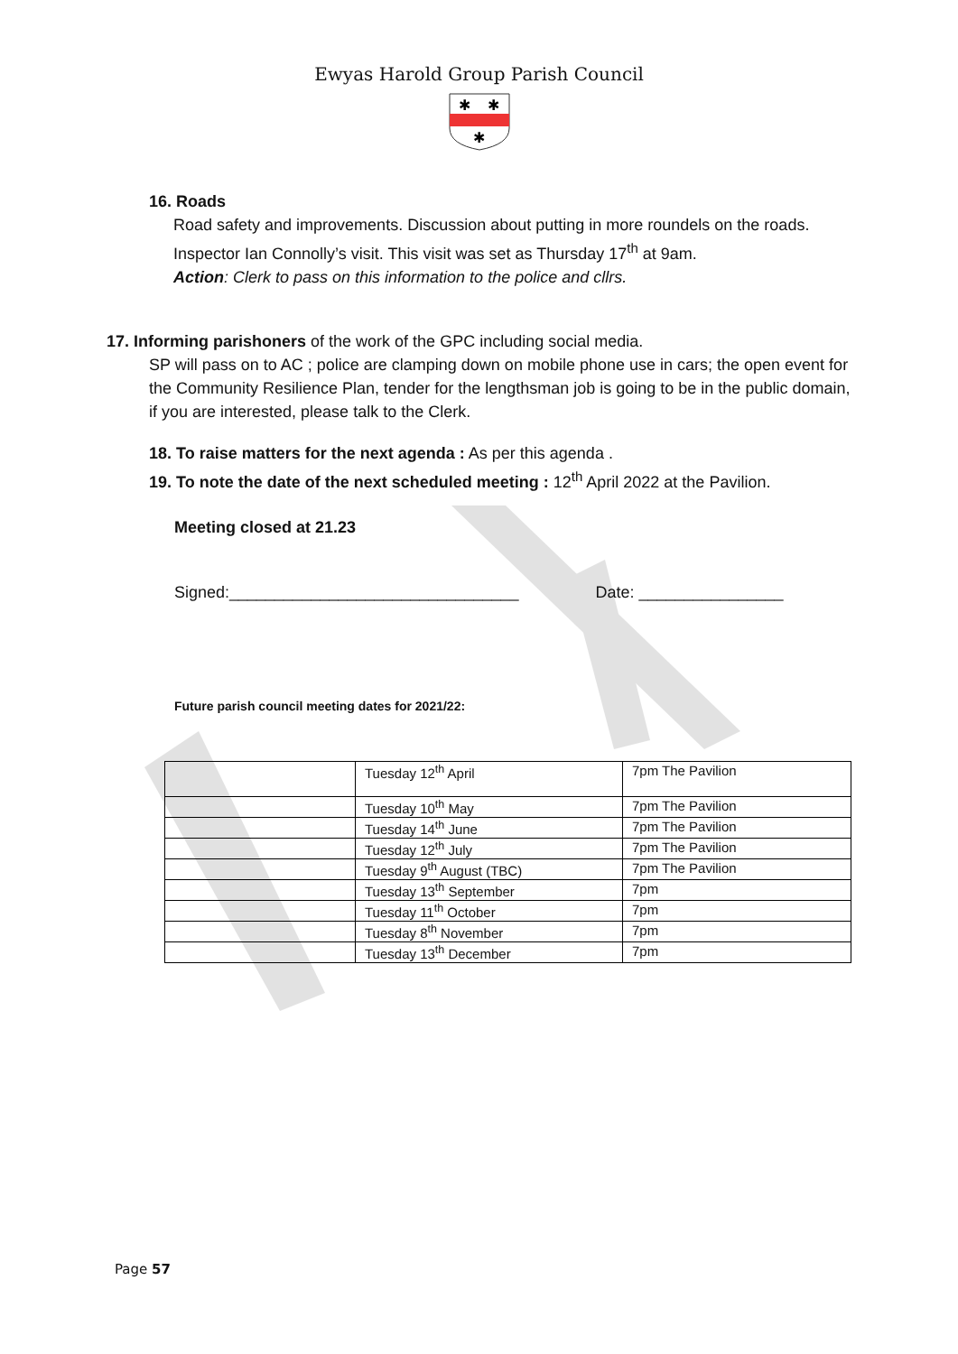Ewyas Harold Group Parish Council
✱
✱
✱
16. Roads
Road safety and improvements. Discussion about putting in more roundels on the roads. Inspector Ian Connolly’s visit. This visit was set as Thursday 17<sup>th</sup> at 9am.
Action: Clerk to pass on this information to the police and cllrs.
17. Informing parishoners of the work of the GPC including social media.
SP will pass on to AC ; police are clamping down on mobile phone use in cars; the open event for the Community Resilience Plan, tender for the lengthsman job is going to be in the public domain, if you are interested, please talk to the Clerk.
18. To raise matters for the next agenda : As per this agenda .
19. To note the date of the next scheduled meeting : 12<sup>th</sup> April 2022 at the Pavilion.
Meeting closed at 21.23
Signed:________________________________ Date: ________________
Future parish council meeting dates for 2021/22:
| | Tuesday 12<sup>th</sup> April | 7pm The Pavilion |
| | Tuesday 10<sup>th</sup> May | 7pm The Pavilion |
| | Tuesday 14<sup>th</sup> June | 7pm The Pavilion |
| | Tuesday 12<sup>th</sup> July | 7pm The Pavilion |
| | Tuesday 9<sup>th</sup> August (TBC) | 7pm The Pavilion |
| | Tuesday 13<sup>th</sup> September | 7pm |
| | Tuesday 11<sup>th</sup> October | 7pm |
| | Tuesday 8<sup>th</sup> November | 7pm |
| | Tuesday 13<sup>th</sup> December | 7pm |
Page 57